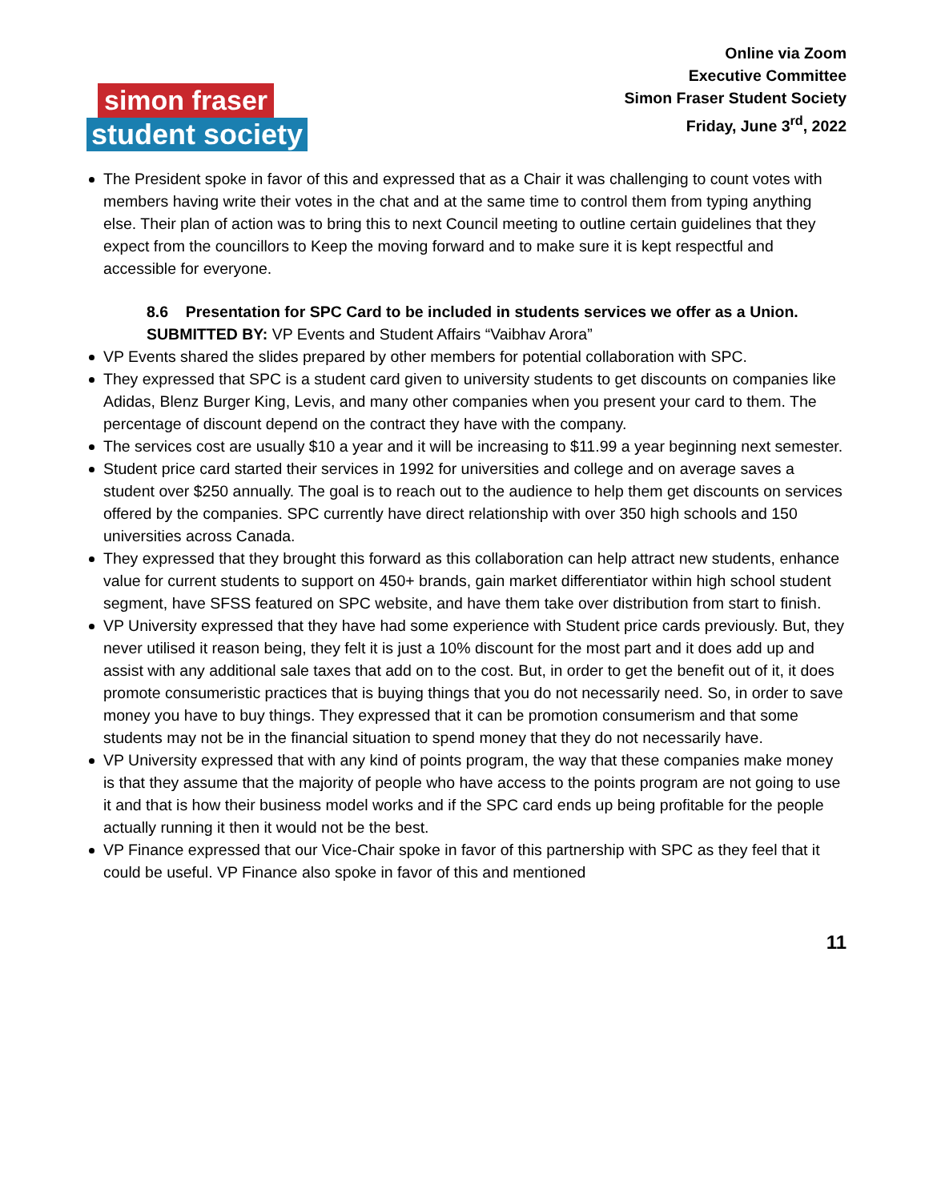simon fraser
student society
Online via Zoom
Executive Committee
Simon Fraser Student Society
Friday, June 3<sup>rd</sup>, 2022
The President spoke in favor of this and expressed that as a Chair it was challenging to count votes with members having write their votes in the chat and at the same time to control them from typing anything else. Their plan of action was to bring this to next Council meeting to outline certain guidelines that they expect from the councillors to Keep the moving forward and to make sure it is kept respectful and accessible for everyone.
8.6 Presentation for SPC Card to be included in students services we offer as a Union.
SUBMITTED BY: VP Events and Student Affairs “Vaibhav Arora”
VP Events shared the slides prepared by other members for potential collaboration with SPC.
They expressed that SPC is a student card given to university students to get discounts on companies like Adidas, Blenz Burger King, Levis, and many other companies when you present your card to them. The percentage of discount depend on the contract they have with the company.
The services cost are usually $10 a year and it will be increasing to $11.99 a year beginning next semester.
Student price card started their services in 1992 for universities and college and on average saves a student over $250 annually. The goal is to reach out to the audience to help them get discounts on services offered by the companies. SPC currently have direct relationship with over 350 high schools and 150 universities across Canada.
They expressed that they brought this forward as this collaboration can help attract new students, enhance value for current students to support on 450+ brands, gain market differentiator within high school student segment, have SFSS featured on SPC website, and have them take over distribution from start to finish.
VP University expressed that they have had some experience with Student price cards previously. But, they never utilised it reason being, they felt it is just a 10% discount for the most part and it does add up and assist with any additional sale taxes that add on to the cost. But, in order to get the benefit out of it, it does promote consumeristic practices that is buying things that you do not necessarily need. So, in order to save money you have to buy things. They expressed that it can be promotion consumerism and that some students may not be in the financial situation to spend money that they do not necessarily have.
VP University expressed that with any kind of points program, the way that these companies make money is that they assume that the majority of people who have access to the points program are not going to use it and that is how their business model works and if the SPC card ends up being profitable for the people actually running it then it would not be the best.
VP Finance expressed that our Vice-Chair spoke in favor of this partnership with SPC as they feel that it could be useful. VP Finance also spoke in favor of this and mentioned
11